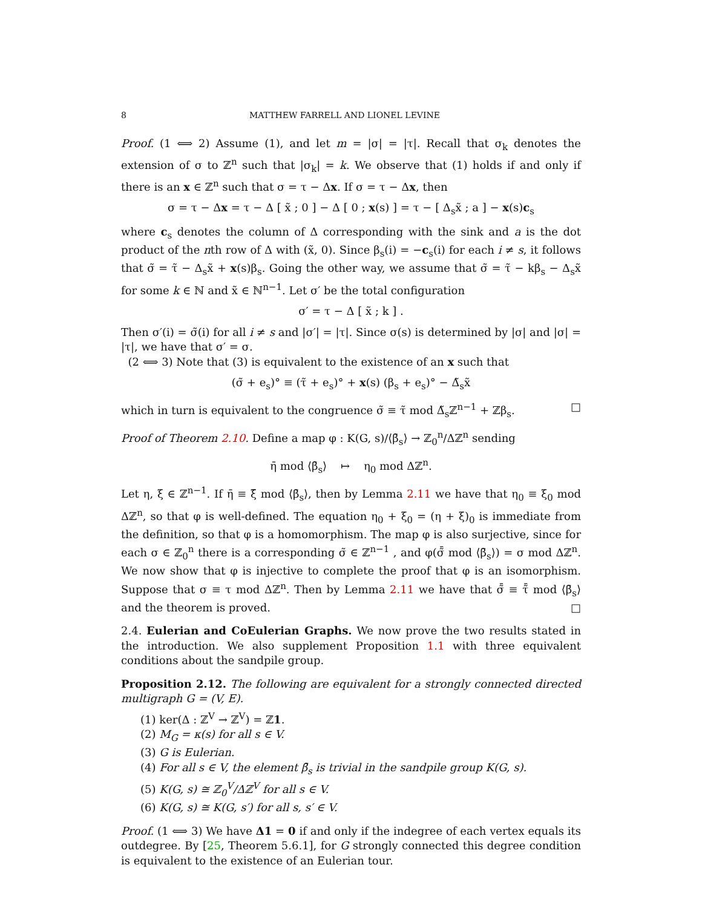8 MATTHEW FARRELL AND LIONEL LEVINE
Proof. (1 ⟺ 2) Assume (1), and let m = |σ| = |τ|. Recall that σ<sub>k</sub> denotes the extension of σ to ℤ<sup>n</sup> such that |σ<sub>k</sub>| = k. We observe that (1) holds if and only if there is an x ∈ ℤ<sup>n</sup> such that σ = τ − Δx. If σ = τ − Δx, then
σ = τ − Δx = τ − Δ [ x̃ ; 0 ] − Δ [ 0 ; x(s) ] = τ − [ Δ<sub>s</sub>x̃ ; a ] − x(s)c<sub>s</sub>
where c<sub>s</sub> denotes the column of Δ corresponding with the sink and a is the dot product of the nth row of Δ with (x̃, 0). Since β<sub>s</sub>(i) = −c<sub>s</sub>(i) for each i ≠ s, it follows that σ̃ = τ̃ − Δ<sub>s</sub>x̃ + x(s)β<sub>s</sub>. Going the other way, we assume that σ̃ = τ̃ − kβ<sub>s</sub> − Δ<sub>s</sub>x̃ for some k ∈ ℕ and x̃ ∈ ℕ<sup>n−1</sup>. Let σ′ be the total configuration
σ′ = τ − Δ [ x̃ ; k ] .
Then σ′(i) = σ̃(i) for all i ≠ s and |σ′| = |τ|. Since σ(s) is determined by |σ| and |σ| = |τ|, we have that σ′ = σ.
(2 ⟺ 3) Note that (3) is equivalent to the existence of an x such that
(σ̃ + e<sub>s</sub>)° ≡ (τ̃ + e<sub>s</sub>)° + x(s) (β<sub>s</sub> + e<sub>s</sub>)° − Δ̃<sub>s</sub>x̃
which in turn is equivalent to the congruence σ̃ ≡ τ̃ mod Δ̃<sub>s</sub>ℤ<sup>n−1</sup> + ℤβ<sub>s</sub>. □
Proof of Theorem 2.10. Define a map φ : K(G, s)/⟨β̄<sub>s</sub>⟩ → ℤ<sub>0</sub><sup>n</sup>/Δℤ<sup>n</sup> sending
η̄ mod ⟨β̄<sub>s</sub>⟩ ↦ η<sub>0</sub> mod Δℤ<sup>n</sup>.
Let η, ξ ∈ ℤ<sup>n−1</sup>. If η̄ ≡ ξ̄ mod ⟨β̄<sub>s</sub>⟩, then by Lemma 2.11 we have that η<sub>0</sub> ≡ ξ<sub>0</sub> mod Δℤ<sup>n</sup>, so that φ is well-defined. The equation η<sub>0</sub> + ξ<sub>0</sub> = (η + ξ)<sub>0</sub> is immediate from the definition, so that φ is a homomorphism. The map φ is also surjective, since for each σ ∈ ℤ<sub>0</sub><sup>n</sup> there is a corresponding σ̃ ∈ ℤ<sup>n−1</sup> , and φ(σ̃̄ mod ⟨β̄<sub>s</sub>⟩) = σ mod Δℤ<sup>n</sup>. We now show that φ is injective to complete the proof that φ is an isomorphism. Suppose that σ ≡ τ mod Δℤ<sup>n</sup>. Then by Lemma 2.11 we have that σ̃̄ ≡ τ̃̄ mod ⟨β̄<sub>s</sub>⟩ and the theorem is proved. □
2.4. Eulerian and CoEulerian Graphs. We now prove the two results stated in the introduction. We also supplement Proposition 1.1 with three equivalent conditions about the sandpile group.
Proposition 2.12. The following are equivalent for a strongly connected directed multigraph G = (V, E).
(1) ker(Δ : ℤ<sup>V</sup> → ℤ<sup>V</sup>) = ℤ1.
(2) M<sub>G</sub> = κ(s) for all s ∈ V.
(3) G is Eulerian.
(4) For all s ∈ V, the element β̄<sub>s</sub> is trivial in the sandpile group K(G, s).
(5) K(G, s) ≅ ℤ<sub>0</sub><sup>V</sup>/Δℤ<sup>V</sup> for all s ∈ V.
(6) K(G, s) ≅ K(G, s′) for all s, s′ ∈ V.
Proof. (1 ⟺ 3) We have Δ1 = 0 if and only if the indegree of each vertex equals its outdegree. By [25, Theorem 5.6.1], for G strongly connected this degree condition is equivalent to the existence of an Eulerian tour.